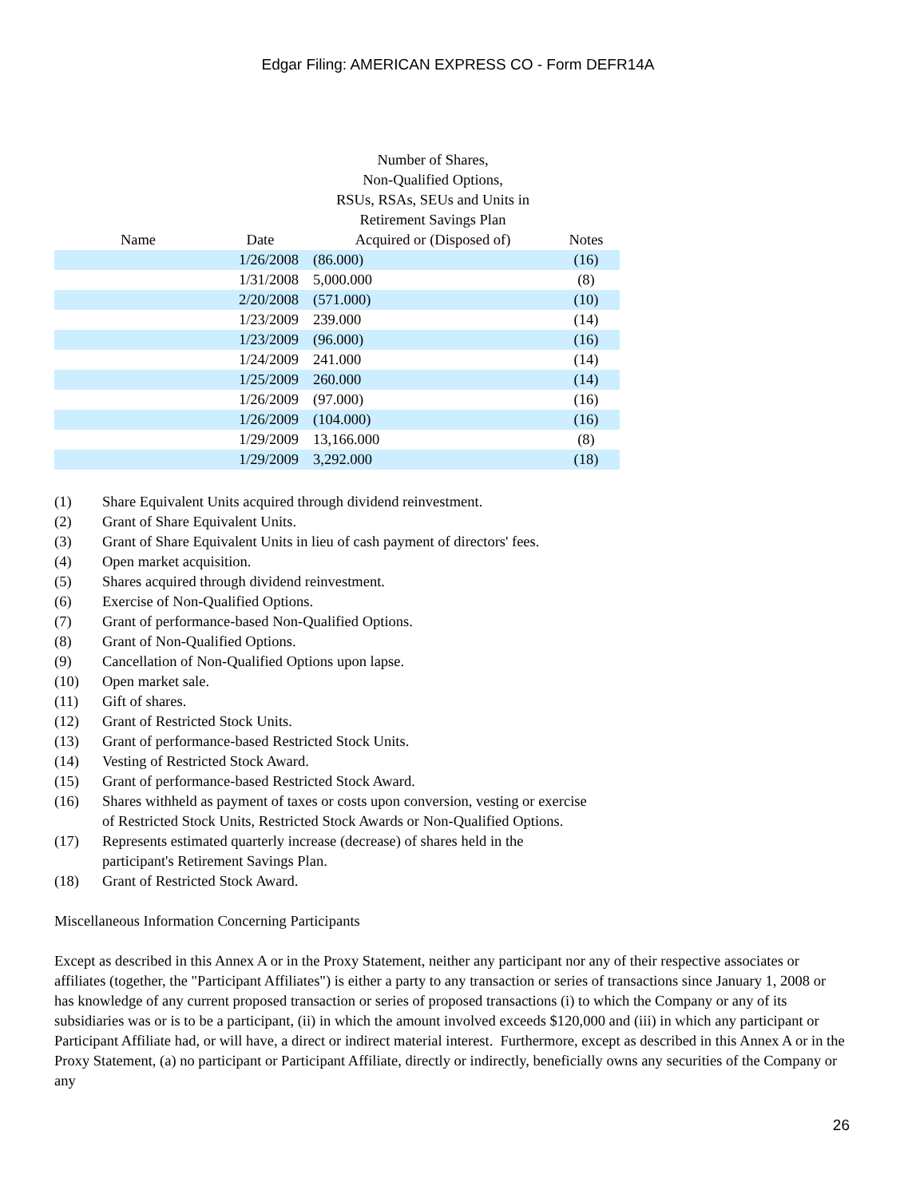Edgar Filing: AMERICAN EXPRESS CO - Form DEFR14A
| Name | Date | Number of Shares, Non-Qualified Options, RSUs, RSAs, SEUs and Units in Retirement Savings Plan Acquired or (Disposed of) | Notes |
| --- | --- | --- | --- |
| | 1/26/2008 | (86.000) | (16) |
| | 1/31/2008 | 5,000.000 | (8) |
| | 2/20/2008 | (571.000) | (10) |
| | 1/23/2009 | 239.000 | (14) |
| | 1/23/2009 | (96.000) | (16) |
| | 1/24/2009 | 241.000 | (14) |
| | 1/25/2009 | 260.000 | (14) |
| | 1/26/2009 | (97.000) | (16) |
| | 1/26/2009 | (104.000) | (16) |
| | 1/29/2009 | 13,166.000 | (8) |
| | 1/29/2009 | 3,292.000 | (18) |
(1) Share Equivalent Units acquired through dividend reinvestment.
(2) Grant of Share Equivalent Units.
(3) Grant of Share Equivalent Units in lieu of cash payment of directors' fees.
(4) Open market acquisition.
(5) Shares acquired through dividend reinvestment.
(6) Exercise of Non-Qualified Options.
(7) Grant of performance-based Non-Qualified Options.
(8) Grant of Non-Qualified Options.
(9) Cancellation of Non-Qualified Options upon lapse.
(10) Open market sale.
(11) Gift of shares.
(12) Grant of Restricted Stock Units.
(13) Grant of performance-based Restricted Stock Units.
(14) Vesting of Restricted Stock Award.
(15) Grant of performance-based Restricted Stock Award.
(16)
Shares withheld as payment of taxes or costs upon conversion, vesting or exercise of Restricted Stock Units, Restricted Stock Awards or Non-Qualified Options.
(17)
Represents estimated quarterly increase (decrease) of shares held in the participant's Retirement Savings Plan.
(18) Grant of Restricted Stock Award.
Miscellaneous Information Concerning Participants
Except as described in this Annex A or in the Proxy Statement, neither any participant nor any of their respective associates or affiliates (together, the "Participant Affiliates") is either a party to any transaction or series of transactions since January 1, 2008 or has knowledge of any current proposed transaction or series of proposed transactions (i) to which the Company or any of its subsidiaries was or is to be a participant, (ii) in which the amount involved exceeds $120,000 and (iii) in which any participant or Participant Affiliate had, or will have, a direct or indirect material interest. Furthermore, except as described in this Annex A or in the Proxy Statement, (a) no participant or Participant Affiliate, directly or indirectly, beneficially owns any securities of the Company or any
26